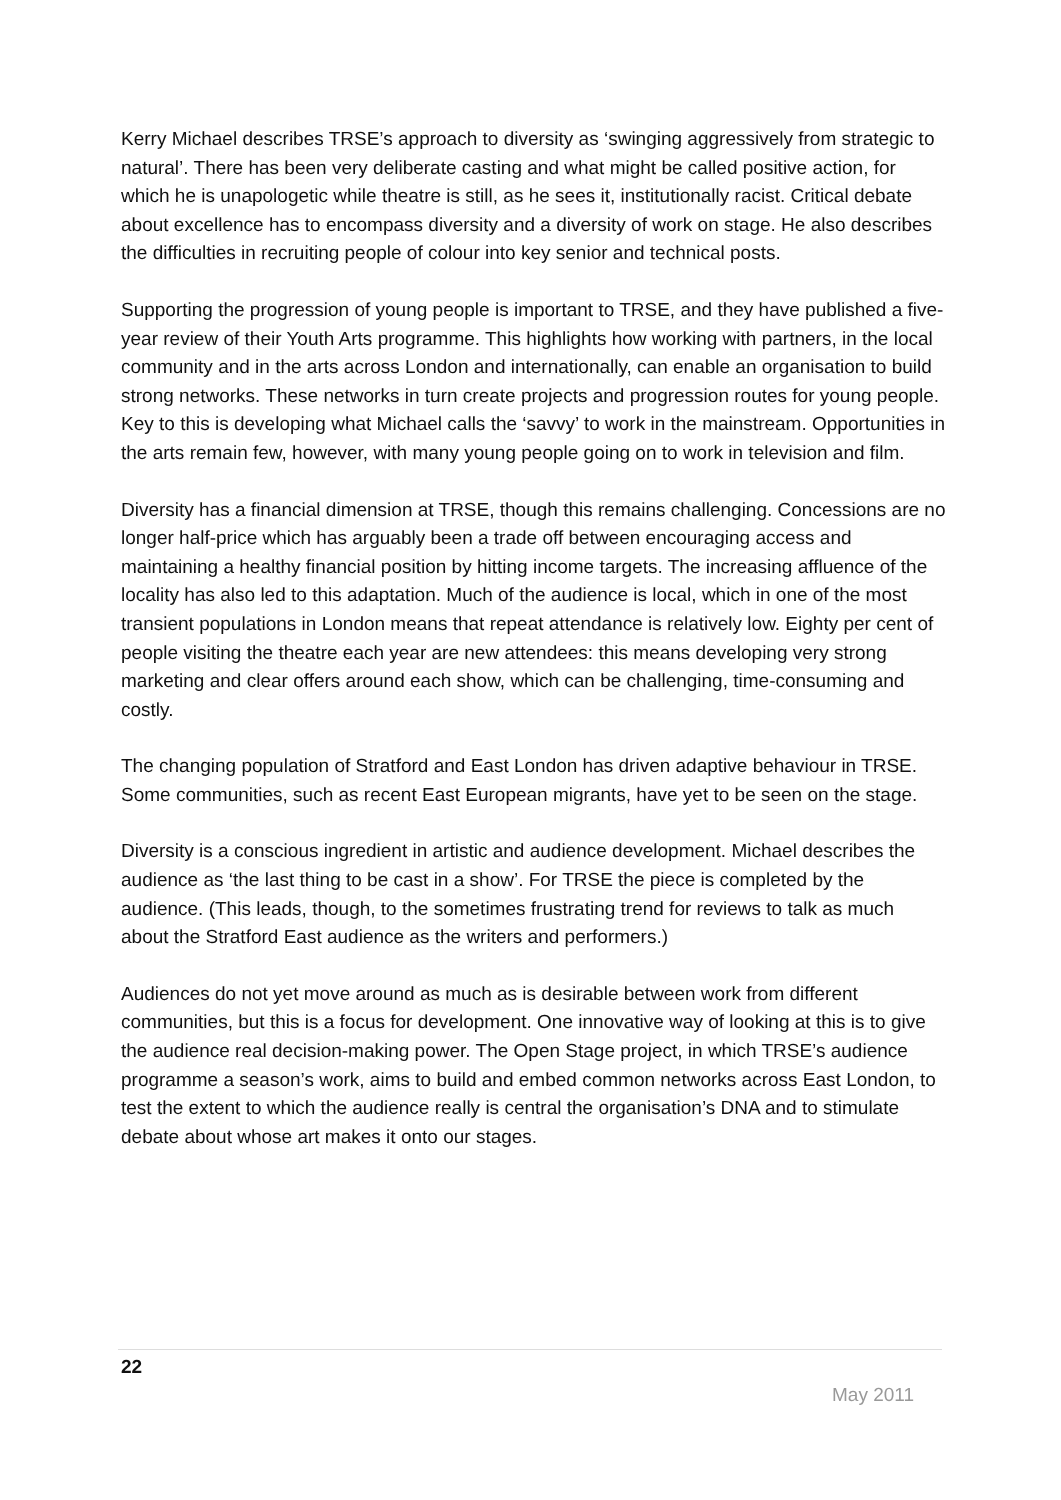Kerry Michael describes TRSE’s approach to diversity as ‘swinging aggressively from strategic to natural’. There has been very deliberate casting and what might be called positive action, for which he is unapologetic while theatre is still, as he sees it, institutionally racist. Critical debate about excellence has to encompass diversity and a diversity of work on stage. He also describes the difficulties in recruiting people of colour into key senior and technical posts.
Supporting the progression of young people is important to TRSE, and they have published a five-year review of their Youth Arts programme. This highlights how working with partners, in the local community and in the arts across London and internationally, can enable an organisation to build strong networks. These networks in turn create projects and progression routes for young people. Key to this is developing what Michael calls the ‘savvy’ to work in the mainstream. Opportunities in the arts remain few, however, with many young people going on to work in television and film.
Diversity has a financial dimension at TRSE, though this remains challenging. Concessions are no longer half-price which has arguably been a trade off between encouraging access and maintaining a healthy financial position by hitting income targets. The increasing affluence of the locality has also led to this adaptation. Much of the audience is local, which in one of the most transient populations in London means that repeat attendance is relatively low. Eighty per cent of people visiting the theatre each year are new attendees: this means developing very strong marketing and clear offers around each show, which can be challenging, time-consuming and costly.
The changing population of Stratford and East London has driven adaptive behaviour in TRSE. Some communities, such as recent East European migrants, have yet to be seen on the stage.
Diversity is a conscious ingredient in artistic and audience development. Michael describes the audience as ‘the last thing to be cast in a show’. For TRSE the piece is completed by the audience. (This leads, though, to the sometimes frustrating trend for reviews to talk as much about the Stratford East audience as the writers and performers.)
Audiences do not yet move around as much as is desirable between work from different communities, but this is a focus for development. One innovative way of looking at this is to give the audience real decision-making power. The Open Stage project, in which TRSE’s audience programme a season’s work, aims to build and embed common networks across East London, to test the extent to which the audience really is central the organisation’s DNA and to stimulate debate about whose art makes it onto our stages.
22
May 2011